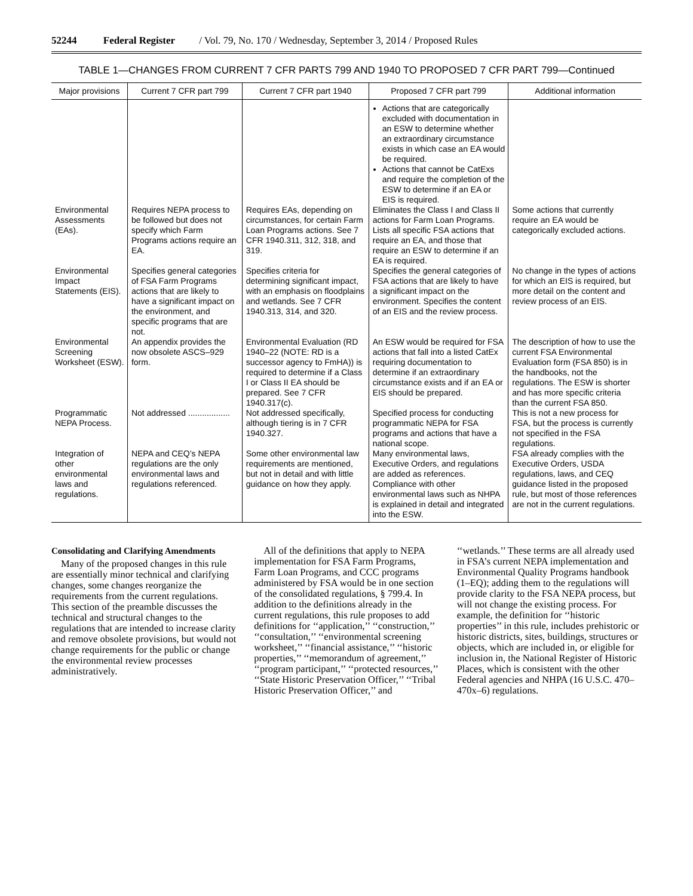52244 Federal Register / Vol. 79, No. 170 / Wednesday, September 3, 2014 / Proposed Rules
TABLE 1—CHANGES FROM CURRENT 7 CFR PARTS 799 AND 1940 TO PROPOSED 7 CFR PART 799—Continued
| Major provisions | Current 7 CFR part 799 | Current 7 CFR part 1940 | Proposed 7 CFR part 799 | Additional information |
| --- | --- | --- | --- | --- |
| | | | Actions that are categorically excluded with documentation in an ESW to determine whether an extraordinary circumstance exists in which case an EA would be required. Actions that cannot be CatExs and require the completion of the ESW to determine if an EA or EIS is required. | |
| Environmental Assessments (EAs). | Requires NEPA process to be followed but does not specify which Farm Programs actions require an EA. | Requires EAs, depending on circumstances, for certain Farm Loan Programs actions. See 7 CFR 1940.311, 312, 318, and 319. | Eliminates the Class I and Class II actions for Farm Loan Programs. Lists all specific FSA actions that require an EA, and those that require an ESW to determine if an EA is required. | Some actions that currently require an EA would be categorically excluded actions. |
| Environmental Impact Statements (EIS). | Specifies general categories of FSA Farm Programs actions that are likely to have a significant impact on the environment, and specific programs that are not. | Specifies criteria for determining significant impact, with an emphasis on floodplains and wetlands. See 7 CFR 1940.313, 314, and 320. | Specifies the general categories of FSA actions that are likely to have a significant impact on the environment. Specifies the content of an EIS and the review process. | No change in the types of actions for which an EIS is required, but more detail on the content and review process of an EIS. |
| Environmental Screening Worksheet (ESW). | An appendix provides the now obsolete ASCS–929 form. | Environmental Evaluation (RD 1940–22 (NOTE: RD is a successor agency to FmHA)) is required to determine if a Class I or Class II EA should be prepared. See 7 CFR 1940.317(c). | An ESW would be required for FSA actions that fall into a listed CatEx requiring documentation to determine if an extraordinary circumstance exists and if an EA or EIS should be prepared. | The description of how to use the current FSA Environmental Evaluation form (FSA 850) is in the handbooks, not the regulations. The ESW is shorter and has more specific criteria than the current FSA 850. |
| Programmatic NEPA Process. | Not addressed .................. | Not addressed specifically, although tiering is in 7 CFR 1940.327. | Specified process for conducting programmatic NEPA for FSA programs and actions that have a national scope. | This is not a new process for FSA, but the process is currently not specified in the FSA regulations. |
| Integration of other environmental laws and regulations. | NEPA and CEQ’s NEPA regulations are the only environmental laws and regulations referenced. | Some other environmental law requirements are mentioned, but not in detail and with little guidance on how they apply. | Many environmental laws, Executive Orders, and regulations are added as references. Compliance with other environmental laws such as NHPA is explained in detail and integrated into the ESW. | FSA already complies with the Executive Orders, USDA regulations, laws, and CEQ guidance listed in the proposed rule, but most of those references are not in the current regulations. |
Consolidating and Clarifying Amendments
Many of the proposed changes in this rule are essentially minor technical and clarifying changes, some changes reorganize the requirements from the current regulations. This section of the preamble discusses the technical and structural changes to the regulations that are intended to increase clarity and remove obsolete provisions, but would not change requirements for the public or change the environmental review processes administratively.
All of the definitions that apply to NEPA implementation for FSA Farm Programs, Farm Loan Programs, and CCC programs administered by FSA would be in one section of the consolidated regulations, § 799.4. In addition to the definitions already in the current regulations, this rule proposes to add definitions for ‘‘application,’’ ‘‘construction,’’ ‘‘consultation,’’ ‘‘environmental screening worksheet,’’ ‘‘financial assistance,’’ ‘‘historic properties,’’ ‘‘memorandum of agreement,’’ ‘‘program participant,’’ ‘‘protected resources,’’ ‘‘State Historic Preservation Officer,’’ ‘‘Tribal Historic Preservation Officer,’’ and ‘‘wetlands.’’ These terms are all already used in FSA’s current NEPA implementation and Environmental Quality Programs handbook (1–EQ); adding them to the regulations will provide clarity to the FSA NEPA process, but will not change the existing process. For example, the definition for ‘‘historic properties’’ in this rule, includes prehistoric or historic districts, sites, buildings, structures or objects, which are included in, or eligible for inclusion in, the National Register of Historic Places, which is consistent with the other Federal agencies and NHPA (16 U.S.C. 470–470x–6) regulations.